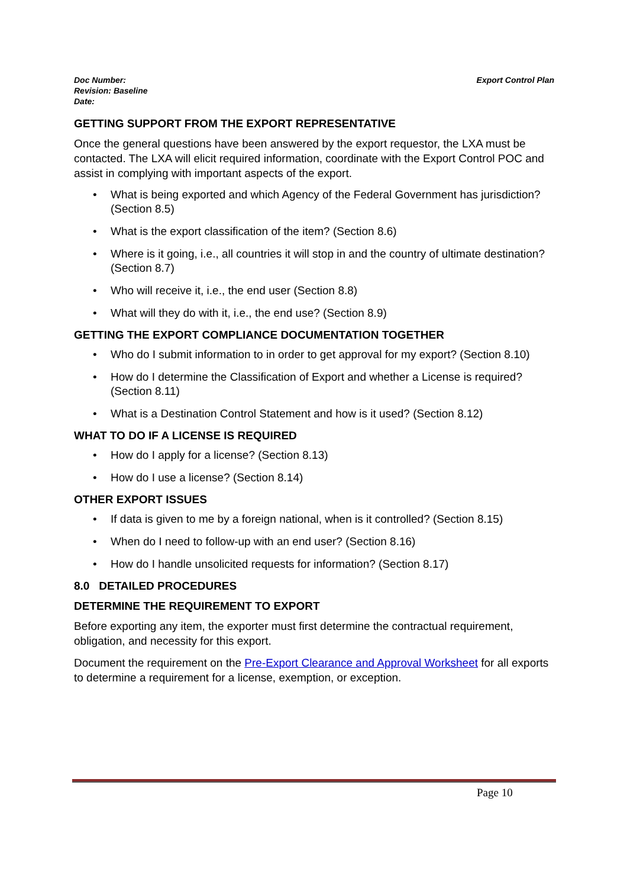Doc Number:
Revision: Baseline
Date:
Export Control Plan
GETTING SUPPORT FROM THE EXPORT REPRESENTATIVE
Once the general questions have been answered by the export requestor, the LXA must be contacted. The LXA will elicit required information, coordinate with the Export Control POC and assist in complying with important aspects of the export.
• What is being exported and which Agency of the Federal Government has jurisdiction? (Section 8.5)
• What is the export classification of the item? (Section 8.6)
• Where is it going, i.e., all countries it will stop in and the country of ultimate destination? (Section 8.7)
• Who will receive it, i.e., the end user (Section 8.8)
• What will they do with it, i.e., the end use? (Section 8.9)
GETTING THE EXPORT COMPLIANCE DOCUMENTATION TOGETHER
• Who do I submit information to in order to get approval for my export? (Section 8.10)
• How do I determine the Classification of Export and whether a License is required? (Section 8.11)
• What is a Destination Control Statement and how is it used? (Section 8.12)
WHAT TO DO IF A LICENSE IS REQUIRED
• How do I apply for a license? (Section 8.13)
• How do I use a license? (Section 8.14)
OTHER EXPORT ISSUES
• If data is given to me by a foreign national, when is it controlled? (Section 8.15)
• When do I need to follow-up with an end user? (Section 8.16)
• How do I handle unsolicited requests for information? (Section 8.17)
8.0 DETAILED PROCEDURES
DETERMINE THE REQUIREMENT TO EXPORT
Before exporting any item, the exporter must first determine the contractual requirement, obligation, and necessity for this export.
Document the requirement on the Pre-Export Clearance and Approval Worksheet for all exports to determine a requirement for a license, exemption, or exception.
Page 10